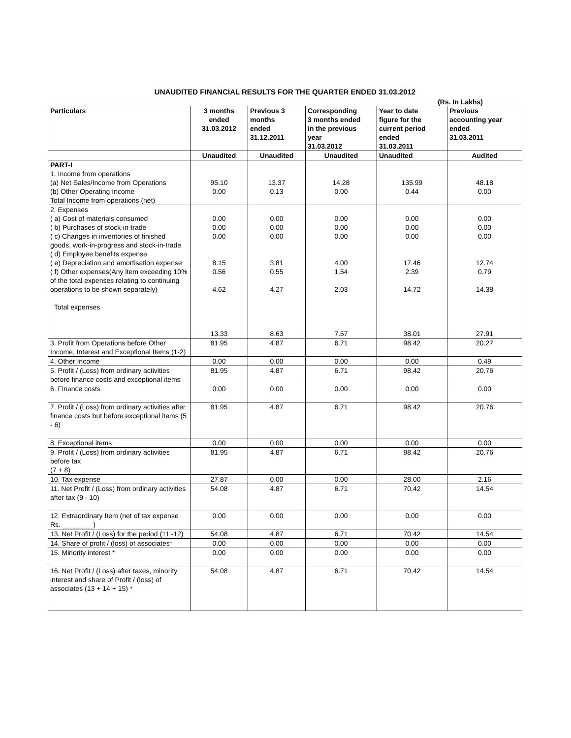UNAUDITED FINANCIAL RESULTS FOR THE QUARTER ENDED 31.03.2012
(Rs. In Lakhs)
| Particulars | 3 months ended 31.03.2012 | Previous 3 months ended 31.12.2011 | Corresponding 3 months ended in the previous year 31.03.2012 | Year to date figure for the current period ended 31.03.2011 | Previous accounting year ended 31.03.2011 |
| --- | --- | --- | --- | --- | --- |
| | Unaudited | Unaudited | Unaudited | Unaudited | Audited |
| PART-I 1. Income from operations (a) Net Sales/Income from Operations (b) Other Operating Income Total Income from operations (net) | 95.10 0.00 | 13.37 0.13 | 14.28 0.00 | 135.99 0.44 | 48.18 0.00 |
| 2. Expenses ( a) Cost of materials consumed ( b) Purchases of stock-in-trade ( c) Changes in inventories of finished goods, work-in-progress and stock-in-trade ( d) Employee benefits expense ( e) Depreciation and amortisation expense ( f) Other expenses(Any item exceeding 10% of the total expenses relating to continuing operations to be shown separately) Total expenses | 0.00 0.00 0.00 8.15 0.56 4.62 13.33 | 0.00 0.00 0.00 3.81 0.55 4.27 8.63 | 0.00 0.00 0.00 4.00 1.54 2.03 7.57 | 0.00 0.00 0.00 17.46 2.39 14.72 38.01 | 0.00 0.00 0.00 12.74 0.79 14.38 27.91 |
| 3. Profit from Operations before Other Income, Interest and Exceptional Items (1-2) | 81.95 | 4.87 | 6.71 | 98.42 | 20.27 |
| 4. Other Income | 0.00 | 0.00 | 0.00 | 0.00 | 0.49 |
| 5. Profit / (Loss) from ordinary activities before finance costs and exceptional items | 81.95 | 4.87 | 6.71 | 98.42 | 20.76 |
| 6. Finance costs | 0.00 | 0.00 | 0.00 | 0.00 | 0.00 |
| 7. Profit / (Loss) from ordinary activities after finance costs but before exceptional items (5 - 6) | 81.95 | 4.87 | 6.71 | 98.42 | 20.76 |
| 8. Exceptional items | 0.00 | 0.00 | 0.00 | 0.00 | 0.00 |
| 9. Profit / (Loss) from ordinary activities before tax (7 + 8) | 81.95 | 4.87 | 6.71 | 98.42 | 20.76 |
| 10. Tax expense | 27.87 | 0.00 | 0.00 | 28.00 | 2.16 |
| 11. Net Profit / (Loss) from ordinary activities after tax (9 - 10) | 54.08 | 4.87 | 6.71 | 70.42 | 14.54 |
| 12. Extraordinary Item (net of tax expense Rs. ________) | 0.00 | 0.00 | 0.00 | 0.00 | 0.00 |
| 13. Net Profit / (Loss) for the period (11 -12) | 54.08 | 4.87 | 6.71 | 70.42 | 14.54 |
| 14. Share of profit / (loss) of associates* | 0.00 | 0.00 | 0.00 | 0.00 | 0.00 |
| 15. Minority interest * | 0.00 | 0.00 | 0.00 | 0.00 | 0.00 |
| 16. Net Profit / (Loss) after taxes, minority interest and share of Profit / (loss) of associates (13 + 14 + 15) * | 54.08 | 4.87 | 6.71 | 70.42 | 14.54 |